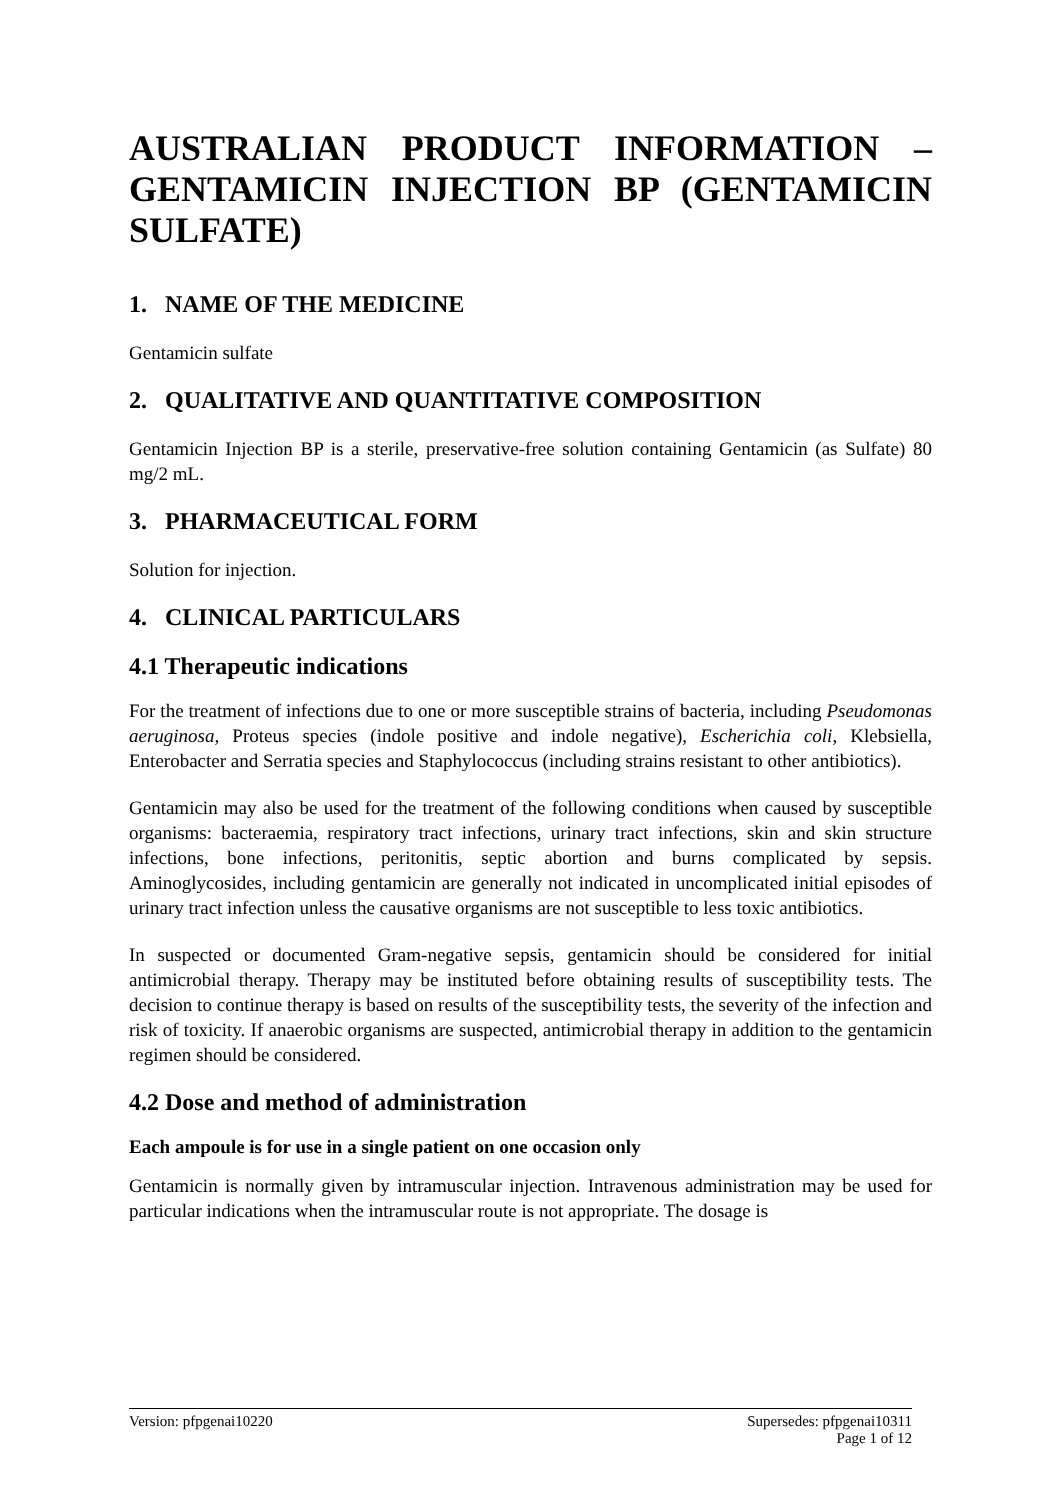AUSTRALIAN PRODUCT INFORMATION – GENTAMICIN INJECTION BP (GENTAMICIN
SULFATE)
1. NAME OF THE MEDICINE
Gentamicin sulfate
2. QUALITATIVE AND QUANTITATIVE COMPOSITION
Gentamicin Injection BP is a sterile, preservative-free solution containing Gentamicin (as Sulfate) 80 mg/2 mL.
3. PHARMACEUTICAL FORM
Solution for injection.
4. CLINICAL PARTICULARS
4.1 Therapeutic indications
For the treatment of infections due to one or more susceptible strains of bacteria, including Pseudomonas aeruginosa, Proteus species (indole positive and indole negative), Escherichia coli, Klebsiella, Enterobacter and Serratia species and Staphylococcus (including strains resistant to other antibiotics).
Gentamicin may also be used for the treatment of the following conditions when caused by susceptible organisms: bacteraemia, respiratory tract infections, urinary tract infections, skin and skin structure infections, bone infections, peritonitis, septic abortion and burns complicated by sepsis. Aminoglycosides, including gentamicin are generally not indicated in uncomplicated initial episodes of urinary tract infection unless the causative organisms are not susceptible to less toxic antibiotics.
In suspected or documented Gram-negative sepsis, gentamicin should be considered for initial antimicrobial therapy. Therapy may be instituted before obtaining results of susceptibility tests. The decision to continue therapy is based on results of the susceptibility tests, the severity of the infection and risk of toxicity. If anaerobic organisms are suspected, antimicrobial therapy in addition to the gentamicin regimen should be considered.
4.2 Dose and method of administration
Each ampoule is for use in a single patient on one occasion only
Gentamicin is normally given by intramuscular injection. Intravenous administration may be used for particular indications when the intramuscular route is not appropriate. The dosage is
Version: pfpgenai10220 Supersedes: pfpgenai10311
Page 1 of 12